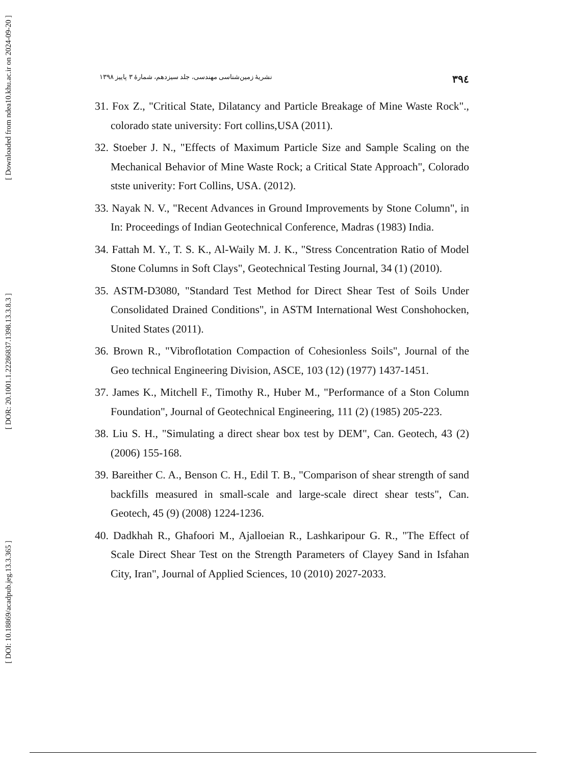[ Downloaded from ndea10.khu.ac.ir on 2024-09-20 ]
[ DOR: 20.1001.1.22286837.1398.13.3.8.3 ]
[ DOI: 10.18869/acadpub.jeg.13.3.365 ]
۳۹٤ نشریهٔ زمین‌شناسی مهندسی، جلد سیزدهم، شمارهٔ ۳ پاییز ۱۳۹۸
31. Fox Z., "Critical State, Dilatancy and Particle Breakage of Mine Waste Rock"., colorado state university: Fort collins,USA (2011).
32. Stoeber J. N., "Effects of Maximum Particle Size and Sample Scaling on the Mechanical Behavior of Mine Waste Rock; a Critical State Approach", Colorado stste univerity: Fort Collins, USA. (2012).
33. Nayak N. V., "Recent Advances in Ground Improvements by Stone Column", in In: Proceedings of Indian Geotechnical Conference, Madras (1983) India.
34. Fattah M. Y., T. S. K., Al-Waily M. J. K., "Stress Concentration Ratio of Model Stone Columns in Soft Clays", Geotechnical Testing Journal, 34 (1) (2010).
35. ASTM-D3080, "Standard Test Method for Direct Shear Test of Soils Under Consolidated Drained Conditions", in ASTM International West Conshohocken, United States (2011).
36. Brown R., "Vibroflotation Compaction of Cohesionless Soils", Journal of the Geo technical Engineering Division, ASCE, 103 (12) (1977) 1437-1451.
37. James K., Mitchell F., Timothy R., Huber M., "Performance of a Ston Column Foundation", Journal of Geotechnical Engineering, 111 (2) (1985) 205-223.
38. Liu S. H., "Simulating a direct shear box test by DEM", Can. Geotech, 43 (2) (2006) 155-168.
39. Bareither C. A., Benson C. H., Edil T. B., "Comparison of shear strength of sand backfills measured in small-scale and large-scale direct shear tests", Can. Geotech, 45 (9) (2008) 1224-1236.
40. Dadkhah R., Ghafoori M., Ajalloeian R., Lashkaripour G. R., "The Effect of Scale Direct Shear Test on the Strength Parameters of Clayey Sand in Isfahan City, Iran", Journal of Applied Sciences, 10 (2010) 2027-2033.